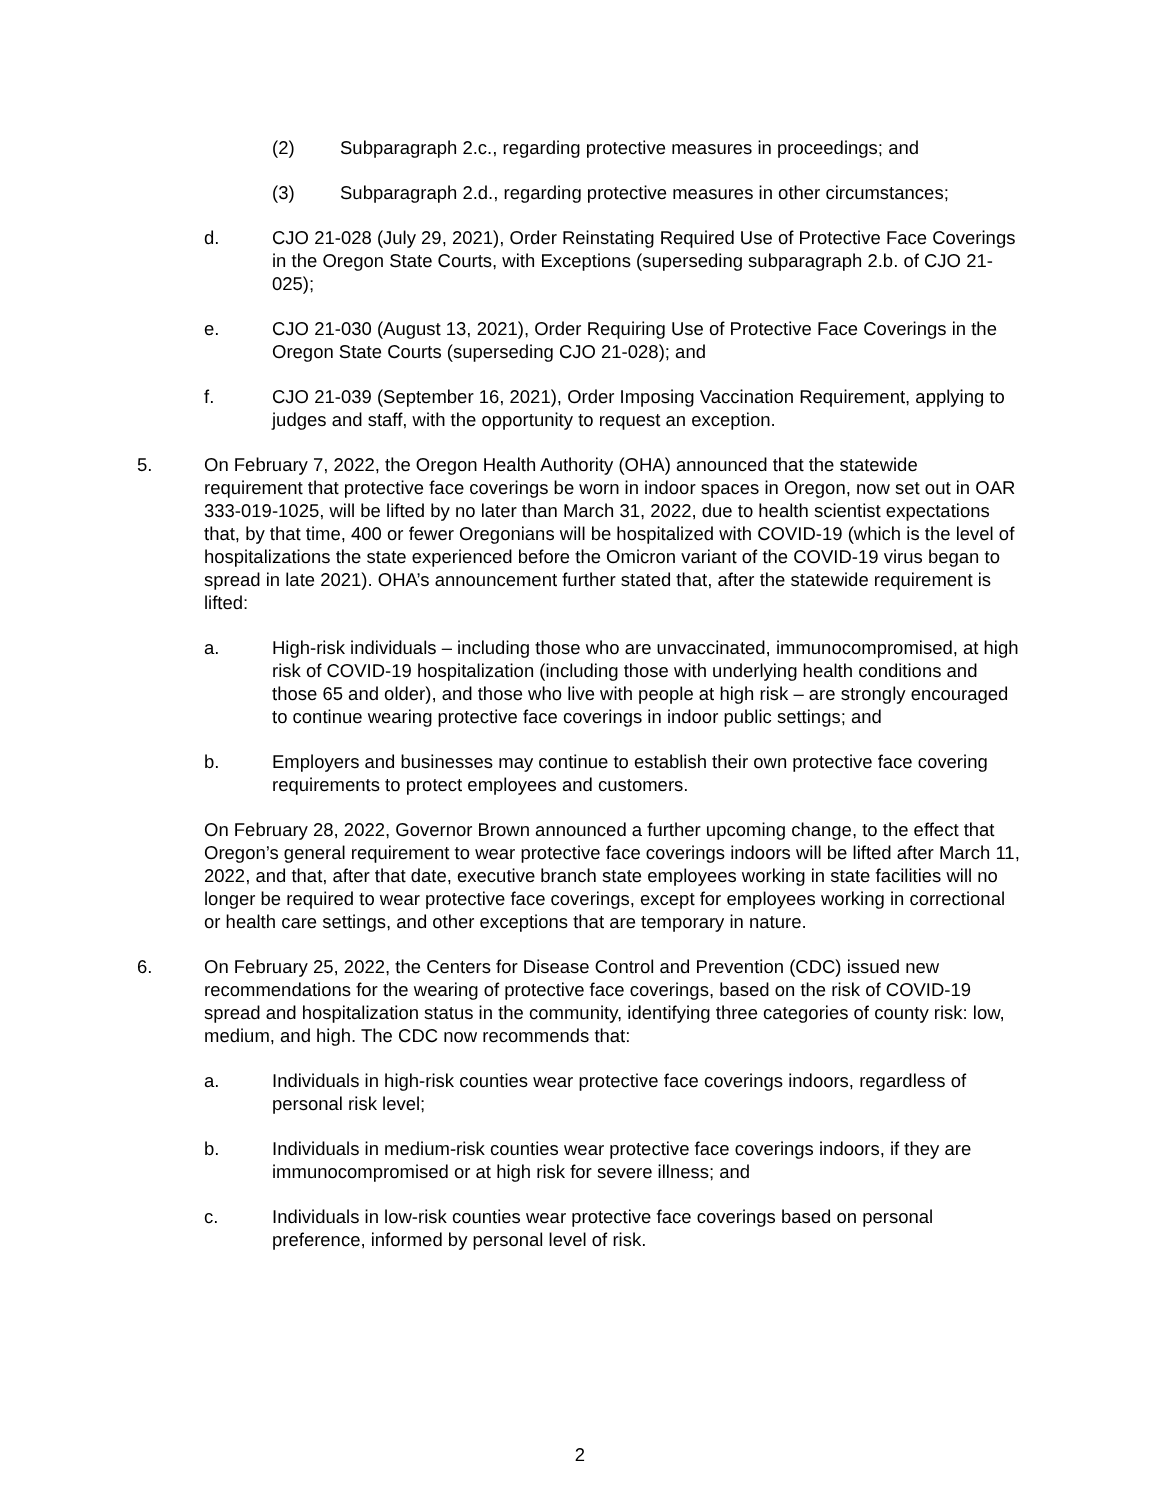(2) Subparagraph 2.c., regarding protective measures in proceedings; and
(3) Subparagraph 2.d., regarding protective measures in other circumstances;
d. CJO 21-028 (July 29, 2021), Order Reinstating Required Use of Protective Face Coverings in the Oregon State Courts, with Exceptions (superseding subparagraph 2.b. of CJO 21-025);
e. CJO 21-030 (August 13, 2021), Order Requiring Use of Protective Face Coverings in the Oregon State Courts (superseding CJO 21-028); and
f. CJO 21-039 (September 16, 2021), Order Imposing Vaccination Requirement, applying to judges and staff, with the opportunity to request an exception.
5. On February 7, 2022, the Oregon Health Authority (OHA) announced that the statewide requirement that protective face coverings be worn in indoor spaces in Oregon, now set out in OAR 333-019-1025, will be lifted by no later than March 31, 2022, due to health scientist expectations that, by that time, 400 or fewer Oregonians will be hospitalized with COVID-19 (which is the level of hospitalizations the state experienced before the Omicron variant of the COVID-19 virus began to spread in late 2021). OHA’s announcement further stated that, after the statewide requirement is lifted:
a. High-risk individuals – including those who are unvaccinated, immunocompromised, at high risk of COVID-19 hospitalization (including those with underlying health conditions and those 65 and older), and those who live with people at high risk – are strongly encouraged to continue wearing protective face coverings in indoor public settings; and
b. Employers and businesses may continue to establish their own protective face covering requirements to protect employees and customers.
On February 28, 2022, Governor Brown announced a further upcoming change, to the effect that Oregon’s general requirement to wear protective face coverings indoors will be lifted after March 11, 2022, and that, after that date, executive branch state employees working in state facilities will no longer be required to wear protective face coverings, except for employees working in correctional or health care settings, and other exceptions that are temporary in nature.
6. On February 25, 2022, the Centers for Disease Control and Prevention (CDC) issued new recommendations for the wearing of protective face coverings, based on the risk of COVID-19 spread and hospitalization status in the community, identifying three categories of county risk: low, medium, and high. The CDC now recommends that:
a. Individuals in high-risk counties wear protective face coverings indoors, regardless of personal risk level;
b. Individuals in medium-risk counties wear protective face coverings indoors, if they are immunocompromised or at high risk for severe illness; and
c. Individuals in low-risk counties wear protective face coverings based on personal preference, informed by personal level of risk.
2